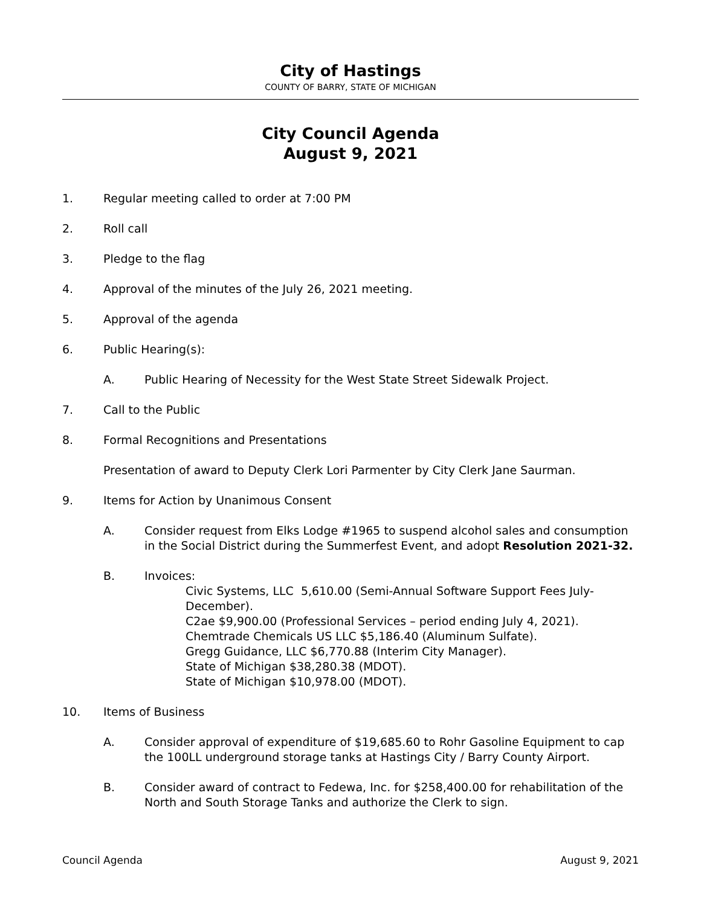City of Hastings
COUNTY OF BARRY, STATE OF MICHIGAN
City Council Agenda
August 9, 2021
1. Regular meeting called to order at 7:00 PM
2. Roll call
3. Pledge to the flag
4. Approval of the minutes of the July 26, 2021 meeting.
5. Approval of the agenda
6. Public Hearing(s):
A. Public Hearing of Necessity for the West State Street Sidewalk Project.
7. Call to the Public
8. Formal Recognitions and Presentations
Presentation of award to Deputy Clerk Lori Parmenter by City Clerk Jane Saurman.
9. Items for Action by Unanimous Consent
A. Consider request from Elks Lodge #1965 to suspend alcohol sales and consumption in the Social District during the Summerfest Event, and adopt Resolution 2021-32.
B. Invoices:
Civic Systems, LLC 5,610.00 (Semi-Annual Software Support Fees July-December).
C2ae $9,900.00 (Professional Services – period ending July 4, 2021).
Chemtrade Chemicals US LLC $5,186.40 (Aluminum Sulfate).
Gregg Guidance, LLC $6,770.88 (Interim City Manager).
State of Michigan $38,280.38 (MDOT).
State of Michigan $10,978.00 (MDOT).
10. Items of Business
A. Consider approval of expenditure of $19,685.60 to Rohr Gasoline Equipment to cap the 100LL underground storage tanks at Hastings City / Barry County Airport.
B. Consider award of contract to Fedewa, Inc. for $258,400.00 for rehabilitation of the North and South Storage Tanks and authorize the Clerk to sign.
Council Agenda August 9, 2021